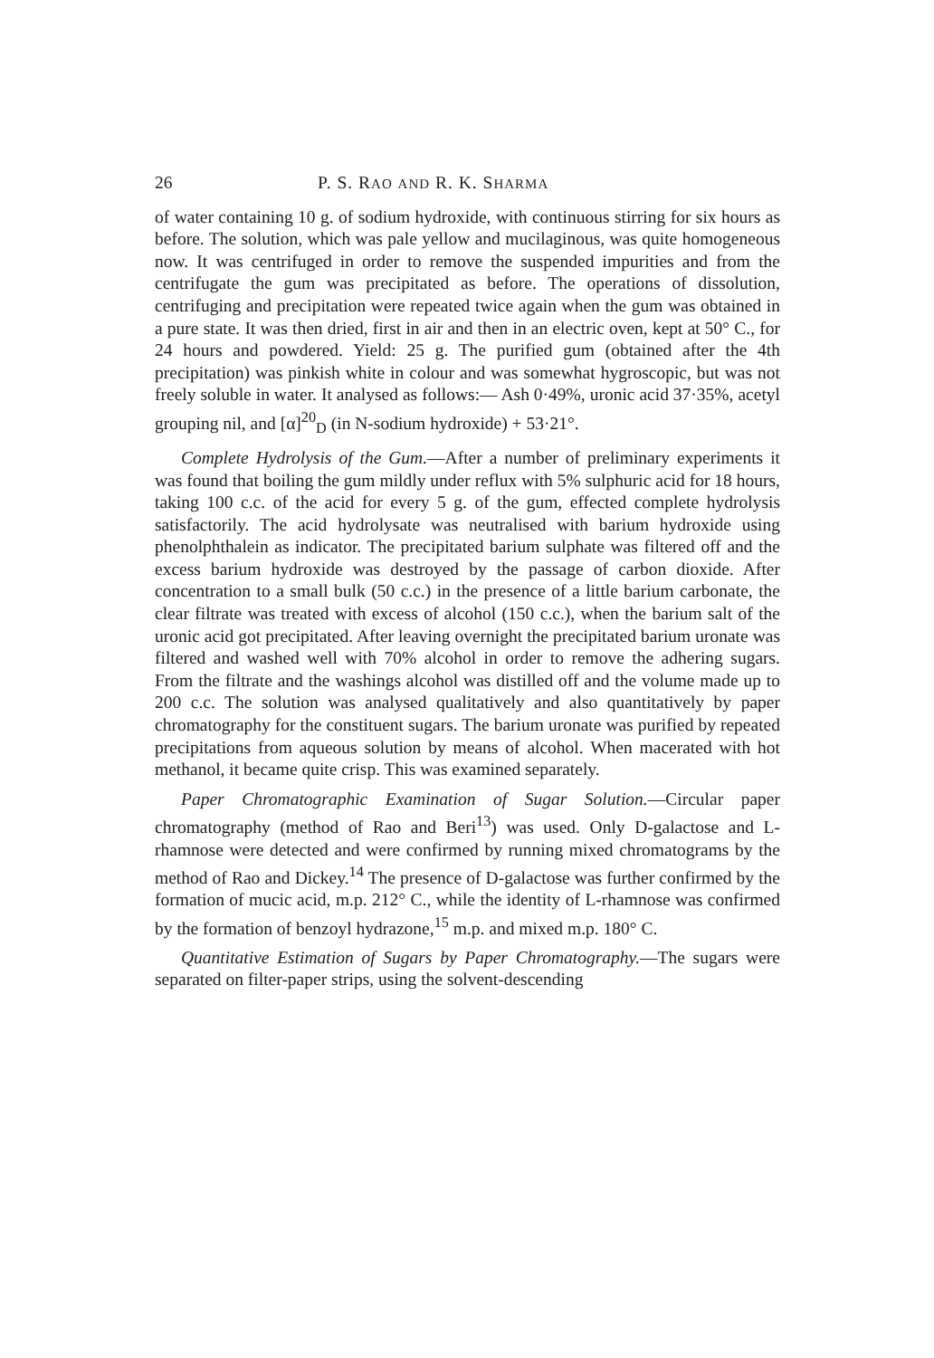26 P. S. RAO AND R. K. SHARMA
of water containing 10 g. of sodium hydroxide, with continuous stirring for six hours as before. The solution, which was pale yellow and mucilaginous, was quite homogeneous now. It was centrifuged in order to remove the suspended impurities and from the centrifugate the gum was precipitated as before. The operations of dissolution, centrifuging and precipitation were repeated twice again when the gum was obtained in a pure state. It was then dried, first in air and then in an electric oven, kept at 50° C., for 24 hours and powdered. Yield: 25 g. The purified gum (obtained after the 4th precipitation) was pinkish white in colour and was somewhat hygroscopic, but was not freely soluble in water. It analysed as follows:— Ash 0·49%, uronic acid 37·35%, acetyl grouping nil, and [α]<sup>20</sup><sub>D</sub> (in N-sodium hydroxide) + 53·21°.
Complete Hydrolysis of the Gum.—After a number of preliminary experiments it was found that boiling the gum mildly under reflux with 5% sulphuric acid for 18 hours, taking 100 c.c. of the acid for every 5 g. of the gum, effected complete hydrolysis satisfactorily. The acid hydrolysate was neutralised with barium hydroxide using phenolphthalein as indicator. The precipitated barium sulphate was filtered off and the excess barium hydroxide was destroyed by the passage of carbon dioxide. After concentration to a small bulk (50 c.c.) in the presence of a little barium carbonate, the clear filtrate was treated with excess of alcohol (150 c.c.), when the barium salt of the uronic acid got precipitated. After leaving overnight the precipitated barium uronate was filtered and washed well with 70% alcohol in order to remove the adhering sugars. From the filtrate and the washings alcohol was distilled off and the volume made up to 200 c.c. The solution was analysed qualitatively and also quantitatively by paper chromatography for the constituent sugars. The barium uronate was purified by repeated precipitations from aqueous solution by means of alcohol. When macerated with hot methanol, it became quite crisp. This was examined separately.
Paper Chromatographic Examination of Sugar Solution.—Circular paper chromatography (method of Rao and Beri<sup>13</sup>) was used. Only D-galactose and L-rhamnose were detected and were confirmed by running mixed chromatograms by the method of Rao and Dickey.<sup>14</sup> The presence of D-galactose was further confirmed by the formation of mucic acid, m.p. 212° C., while the identity of L-rhamnose was confirmed by the formation of benzoyl hydrazone,<sup>15</sup> m.p. and mixed m.p. 180° C.
Quantitative Estimation of Sugars by Paper Chromatography.—The sugars were separated on filter-paper strips, using the solvent-descending